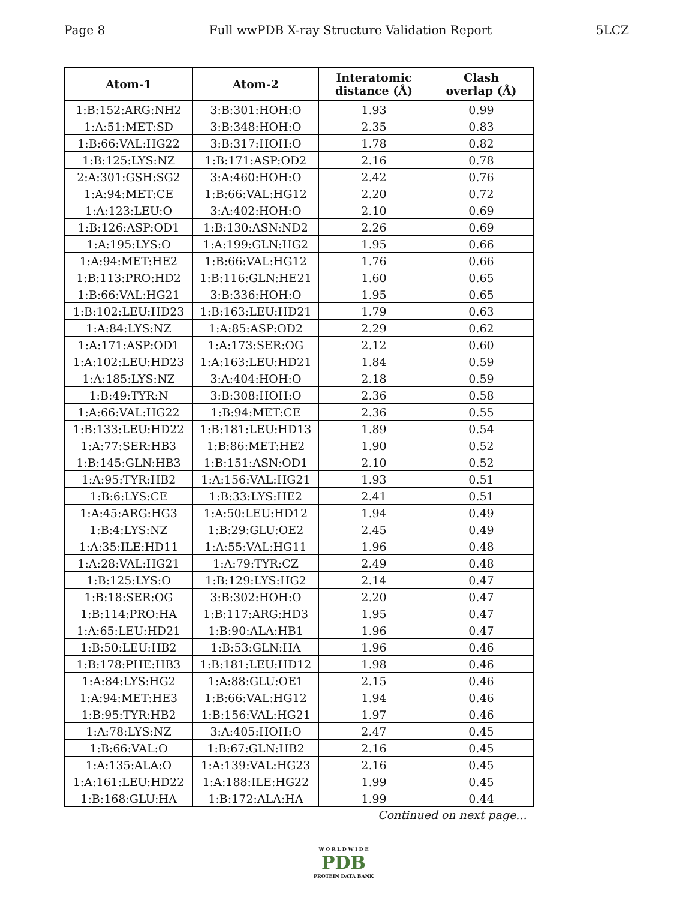Page 8 Full wwPDB X-ray Structure Validation Report 5LCZ
| Atom-1 | Atom-2 | Interatomic distance (Å) | Clash overlap (Å) |
| --- | --- | --- | --- |
| 1:B:152:ARG:NH2 | 3:B:301:HOH:O | 1.93 | 0.99 |
| 1:A:51:MET:SD | 3:B:348:HOH:O | 2.35 | 0.83 |
| 1:B:66:VAL:HG22 | 3:B:317:HOH:O | 1.78 | 0.82 |
| 1:B:125:LYS:NZ | 1:B:171:ASP:OD2 | 2.16 | 0.78 |
| 2:A:301:GSH:SG2 | 3:A:460:HOH:O | 2.42 | 0.76 |
| 1:A:94:MET:CE | 1:B:66:VAL:HG12 | 2.20 | 0.72 |
| 1:A:123:LEU:O | 3:A:402:HOH:O | 2.10 | 0.69 |
| 1:B:126:ASP:OD1 | 1:B:130:ASN:ND2 | 2.26 | 0.69 |
| 1:A:195:LYS:O | 1:A:199:GLN:HG2 | 1.95 | 0.66 |
| 1:A:94:MET:HE2 | 1:B:66:VAL:HG12 | 1.76 | 0.66 |
| 1:B:113:PRO:HD2 | 1:B:116:GLN:HE21 | 1.60 | 0.65 |
| 1:B:66:VAL:HG21 | 3:B:336:HOH:O | 1.95 | 0.65 |
| 1:B:102:LEU:HD23 | 1:B:163:LEU:HD21 | 1.79 | 0.63 |
| 1:A:84:LYS:NZ | 1:A:85:ASP:OD2 | 2.29 | 0.62 |
| 1:A:171:ASP:OD1 | 1:A:173:SER:OG | 2.12 | 0.60 |
| 1:A:102:LEU:HD23 | 1:A:163:LEU:HD21 | 1.84 | 0.59 |
| 1:A:185:LYS:NZ | 3:A:404:HOH:O | 2.18 | 0.59 |
| 1:B:49:TYR:N | 3:B:308:HOH:O | 2.36 | 0.58 |
| 1:A:66:VAL:HG22 | 1:B:94:MET:CE | 2.36 | 0.55 |
| 1:B:133:LEU:HD22 | 1:B:181:LEU:HD13 | 1.89 | 0.54 |
| 1:A:77:SER:HB3 | 1:B:86:MET:HE2 | 1.90 | 0.52 |
| 1:B:145:GLN:HB3 | 1:B:151:ASN:OD1 | 2.10 | 0.52 |
| 1:A:95:TYR:HB2 | 1:A:156:VAL:HG21 | 1.93 | 0.51 |
| 1:B:6:LYS:CE | 1:B:33:LYS:HE2 | 2.41 | 0.51 |
| 1:A:45:ARG:HG3 | 1:A:50:LEU:HD12 | 1.94 | 0.49 |
| 1:B:4:LYS:NZ | 1:B:29:GLU:OE2 | 2.45 | 0.49 |
| 1:A:35:ILE:HD11 | 1:A:55:VAL:HG11 | 1.96 | 0.48 |
| 1:A:28:VAL:HG21 | 1:A:79:TYR:CZ | 2.49 | 0.48 |
| 1:B:125:LYS:O | 1:B:129:LYS:HG2 | 2.14 | 0.47 |
| 1:B:18:SER:OG | 3:B:302:HOH:O | 2.20 | 0.47 |
| 1:B:114:PRO:HA | 1:B:117:ARG:HD3 | 1.95 | 0.47 |
| 1:A:65:LEU:HD21 | 1:B:90:ALA:HB1 | 1.96 | 0.47 |
| 1:B:50:LEU:HB2 | 1:B:53:GLN:HA | 1.96 | 0.46 |
| 1:B:178:PHE:HB3 | 1:B:181:LEU:HD12 | 1.98 | 0.46 |
| 1:A:84:LYS:HG2 | 1:A:88:GLU:OE1 | 2.15 | 0.46 |
| 1:A:94:MET:HE3 | 1:B:66:VAL:HG12 | 1.94 | 0.46 |
| 1:B:95:TYR:HB2 | 1:B:156:VAL:HG21 | 1.97 | 0.46 |
| 1:A:78:LYS:NZ | 3:A:405:HOH:O | 2.47 | 0.45 |
| 1:B:66:VAL:O | 1:B:67:GLN:HB2 | 2.16 | 0.45 |
| 1:A:135:ALA:O | 1:A:139:VAL:HG23 | 2.16 | 0.45 |
| 1:A:161:LEU:HD22 | 1:A:188:ILE:HG22 | 1.99 | 0.45 |
| 1:B:168:GLU:HA | 1:B:172:ALA:HA | 1.99 | 0.44 |
Continued on next page...
W O R L D W I D E
PDB
PROTEIN DATA BANK